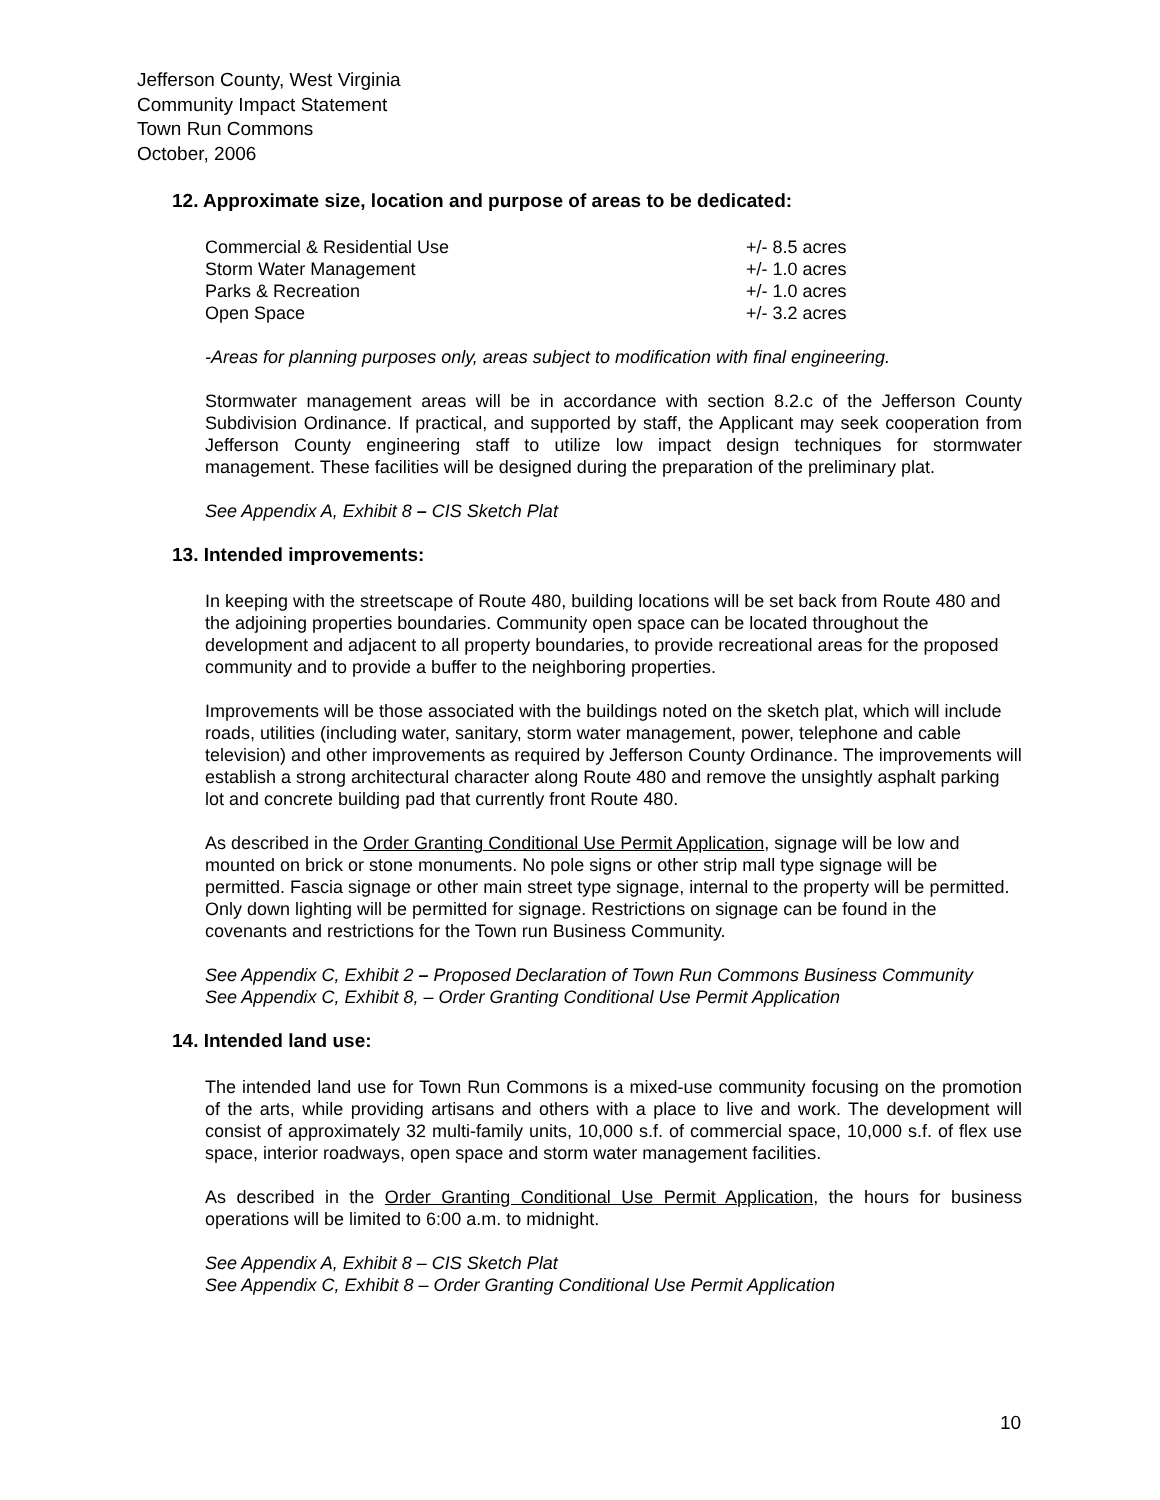Jefferson County, West Virginia
Community Impact Statement
Town Run Commons
October, 2006
12. Approximate size, location and purpose of areas to be dedicated:
| Commercial & Residential Use | +/- 8.5 acres |
| Storm Water Management | +/- 1.0 acres |
| Parks & Recreation | +/- 1.0 acres |
| Open Space | +/- 3.2 acres |
-Areas for planning purposes only, areas subject to modification with final engineering.
Stormwater management areas will be in accordance with section 8.2.c of the Jefferson County Subdivision Ordinance. If practical, and supported by staff, the Applicant may seek cooperation from Jefferson County engineering staff to utilize low impact design techniques for stormwater management. These facilities will be designed during the preparation of the preliminary plat.
See Appendix A, Exhibit 8 – CIS Sketch Plat
13. Intended improvements:
In keeping with the streetscape of Route 480, building locations will be set back from Route 480 and the adjoining properties boundaries. Community open space can be located throughout the development and adjacent to all property boundaries, to provide recreational areas for the proposed community and to provide a buffer to the neighboring properties.
Improvements will be those associated with the buildings noted on the sketch plat, which will include roads, utilities (including water, sanitary, storm water management, power, telephone and cable television) and other improvements as required by Jefferson County Ordinance. The improvements will establish a strong architectural character along Route 480 and remove the unsightly asphalt parking lot and concrete building pad that currently front Route 480.
As described in the Order Granting Conditional Use Permit Application, signage will be low and mounted on brick or stone monuments. No pole signs or other strip mall type signage will be permitted. Fascia signage or other main street type signage, internal to the property will be permitted. Only down lighting will be permitted for signage. Restrictions on signage can be found in the covenants and restrictions for the Town run Business Community.
See Appendix C, Exhibit 2 – Proposed Declaration of Town Run Commons Business Community
See Appendix C, Exhibit 8, – Order Granting Conditional Use Permit Application
14. Intended land use:
The intended land use for Town Run Commons is a mixed-use community focusing on the promotion of the arts, while providing artisans and others with a place to live and work. The development will consist of approximately 32 multi-family units, 10,000 s.f. of commercial space, 10,000 s.f. of flex use space, interior roadways, open space and storm water management facilities.
As described in the Order Granting Conditional Use Permit Application, the hours for business operations will be limited to 6:00 a.m. to midnight.
See Appendix A, Exhibit 8 – CIS Sketch Plat
See Appendix C, Exhibit 8 – Order Granting Conditional Use Permit Application
10